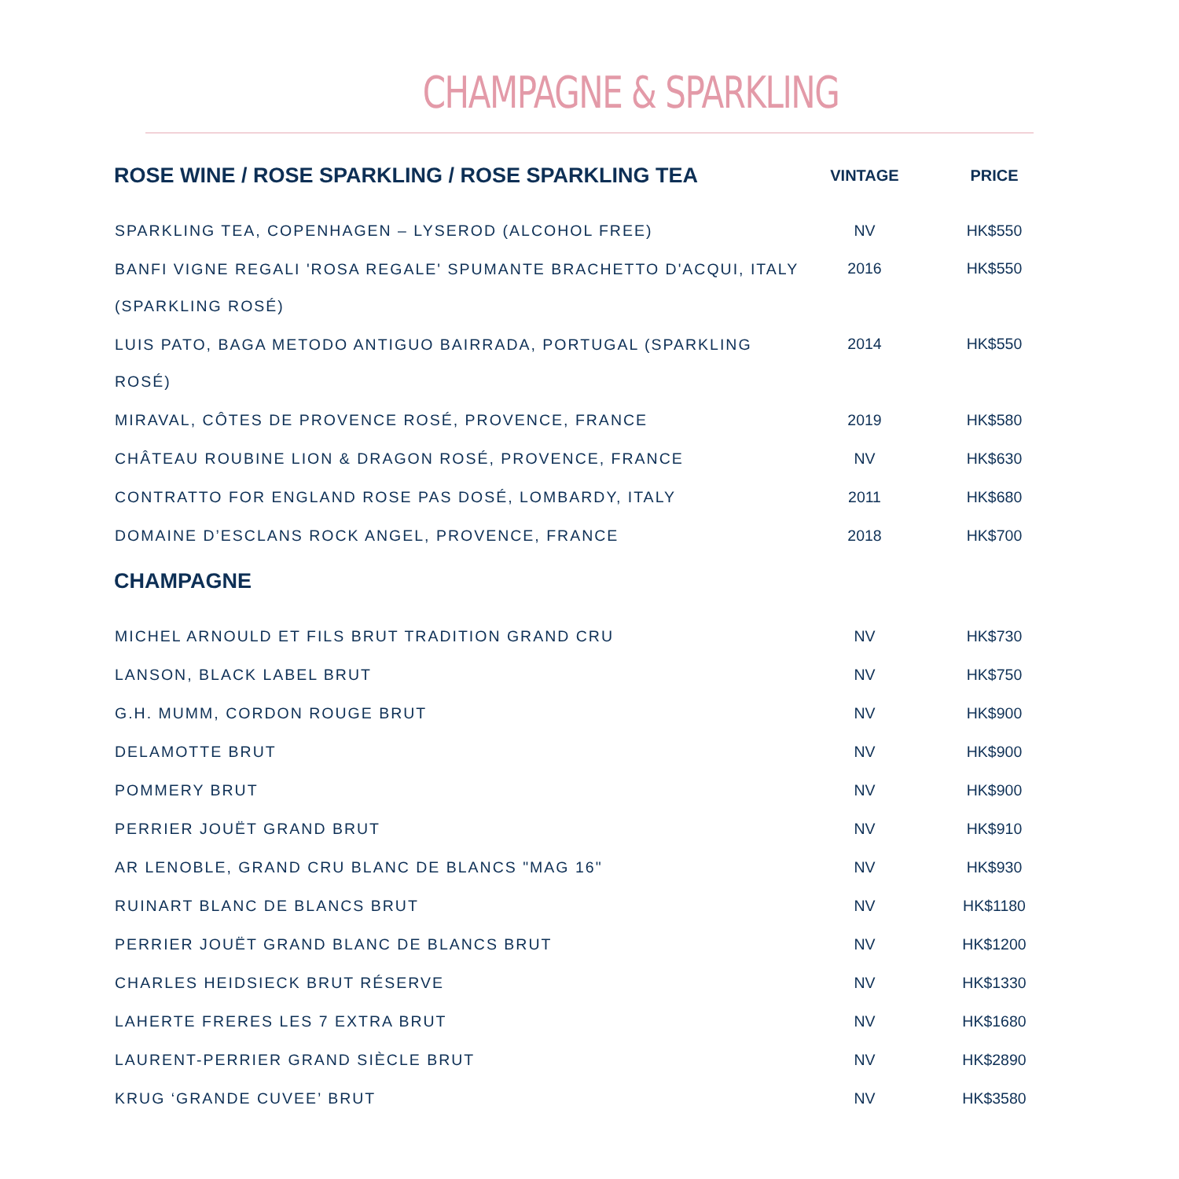CHAMPAGNE & SPARKLING
| ROSE WINE / ROSE SPARKLING / ROSE SPARKLING TEA | VINTAGE | PRICE |
| --- | --- | --- |
| SPARKLING TEA, COPENHAGEN – LYSEROD (ALCOHOL FREE) | NV | HK$550 |
| BANFI VIGNE REGALI 'ROSA REGALE' SPUMANTE BRACHETTO D'ACQUI, ITALY (SPARKLING ROSÉ) | 2016 | HK$550 |
| LUIS PATO, BAGA METODO ANTIGUO BAIRRADA, PORTUGAL (SPARKLING ROSÉ) | 2014 | HK$550 |
| MIRAVAL, CÔTES DE PROVENCE ROSÉ, PROVENCE, FRANCE | 2019 | HK$580 |
| CHÂTEAU ROUBINE LION & DRAGON ROSÉ, PROVENCE, FRANCE | NV | HK$630 |
| CONTRATTO FOR ENGLAND ROSE PAS DOSÉ, LOMBARDY, ITALY | 2011 | HK$680 |
| DOMAINE D’ESCLANS ROCK ANGEL, PROVENCE, FRANCE | 2018 | HK$700 |
| CHAMPAGNE | | |
| MICHEL ARNOULD ET FILS BRUT TRADITION GRAND CRU | NV | HK$730 |
| LANSON, BLACK LABEL BRUT | NV | HK$750 |
| G.H. MUMM, CORDON ROUGE BRUT | NV | HK$900 |
| DELAMOTTE BRUT | NV | HK$900 |
| POMMERY BRUT | NV | HK$900 |
| PERRIER JOUËT GRAND BRUT | NV | HK$910 |
| AR LENOBLE, GRAND CRU BLANC DE BLANCS "MAG 16" | NV | HK$930 |
| RUINART BLANC DE BLANCS BRUT | NV | HK$1180 |
| PERRIER JOUËT GRAND BLANC DE BLANCS BRUT | NV | HK$1200 |
| CHARLES HEIDSIECK BRUT RÉSERVE | NV | HK$1330 |
| LAHERTE FRERES LES 7 EXTRA BRUT | NV | HK$1680 |
| LAURENT-PERRIER GRAND SIÈCLE BRUT | NV | HK$2890 |
| KRUG ‘GRANDE CUVEE’ BRUT | NV | HK$3580 |